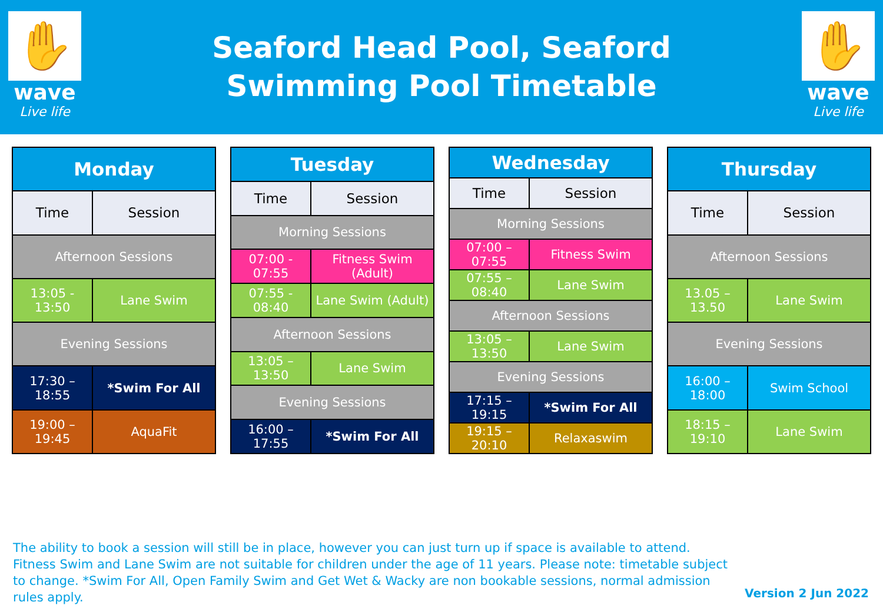✋
wave
Live life
Seaford Head Pool, Seaford
Swimming Pool Timetable
✋
wave
Live life
| Monday | |
| --- | --- |
| Time | Session |
| Afternoon Sessions | |
| 13:05 - 13:50 | Lane Swim |
| Evening Sessions | |
| 17:30 – 18:55 | *Swim For All |
| 19:00 – 19:45 | AquaFit |
| Tuesday | |
| --- | --- |
| Time | Session |
| Morning Sessions | |
| 07:00 - 07:55 | Fitness Swim (Adult) |
| 07:55 - 08:40 | Lane Swim (Adult) |
| Afternoon Sessions | |
| 13:05 – 13:50 | Lane Swim |
| Evening Sessions | |
| 16:00 – 17:55 | *Swim For All |
| Wednesday | |
| --- | --- |
| Time | Session |
| Morning Sessions | |
| 07:00 – 07:55 | Fitness Swim |
| 07:55 – 08:40 | Lane Swim |
| Afternoon Sessions | |
| 13:05 – 13:50 | Lane Swim |
| Evening Sessions | |
| 17:15 – 19:15 | *Swim For All |
| 19:15 – 20:10 | Relaxaswim |
| Thursday | |
| --- | --- |
| Time | Session |
| Afternoon Sessions | |
| 13.05 – 13.50 | Lane Swim |
| Evening Sessions | |
| 16:00 – 18:00 | Swim School |
| 18:15 – 19:10 | Lane Swim |
The ability to book a session will still be in place, however you can just turn up if space is available to attend. Fitness Swim and Lane Swim are not suitable for children under the age of 11 years. Please note: timetable subject to change. *Swim For All, Open Family Swim and Get Wet & Wacky are non bookable sessions, normal admission rules apply.
Version 2 Jun 2022